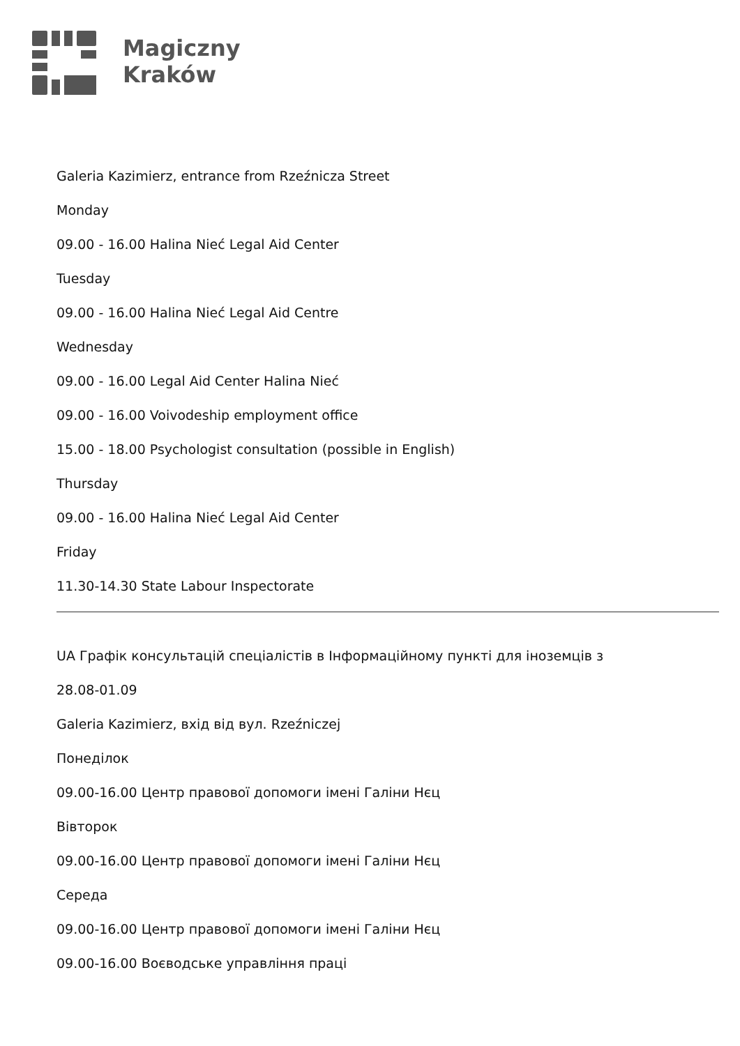Magiczny
Kraków
Galeria Kazimierz, entrance from Rzeźnicza Street
Monday
09.00 - 16.00 Halina Nieć Legal Aid Center
Tuesday
09.00 - 16.00 Halina Nieć Legal Aid Centre
Wednesday
09.00 - 16.00 Legal Aid Center Halina Nieć
09.00 - 16.00 Voivodeship employment office
15.00 - 18.00 Psychologist consultation (possible in English)
Thursday
09.00 - 16.00 Halina Nieć Legal Aid Center
Friday
11.30-14.30 State Labour Inspectorate
UA Графік консультацій спеціалістів в Інформаційному пункті для іноземців з
28.08-01.09
Galeria Kazimierz, вхід від вул. Rzeźniczej
Понеділок
09.00-16.00 Центр правової допомоги імені Галіни Нєц
Вівторок
09.00-16.00 Центр правової допомоги імені Галіни Нєц
Середа
09.00-16.00 Центр правової допомоги імені Галіни Нєц
09.00-16.00 Воєводське управління праці